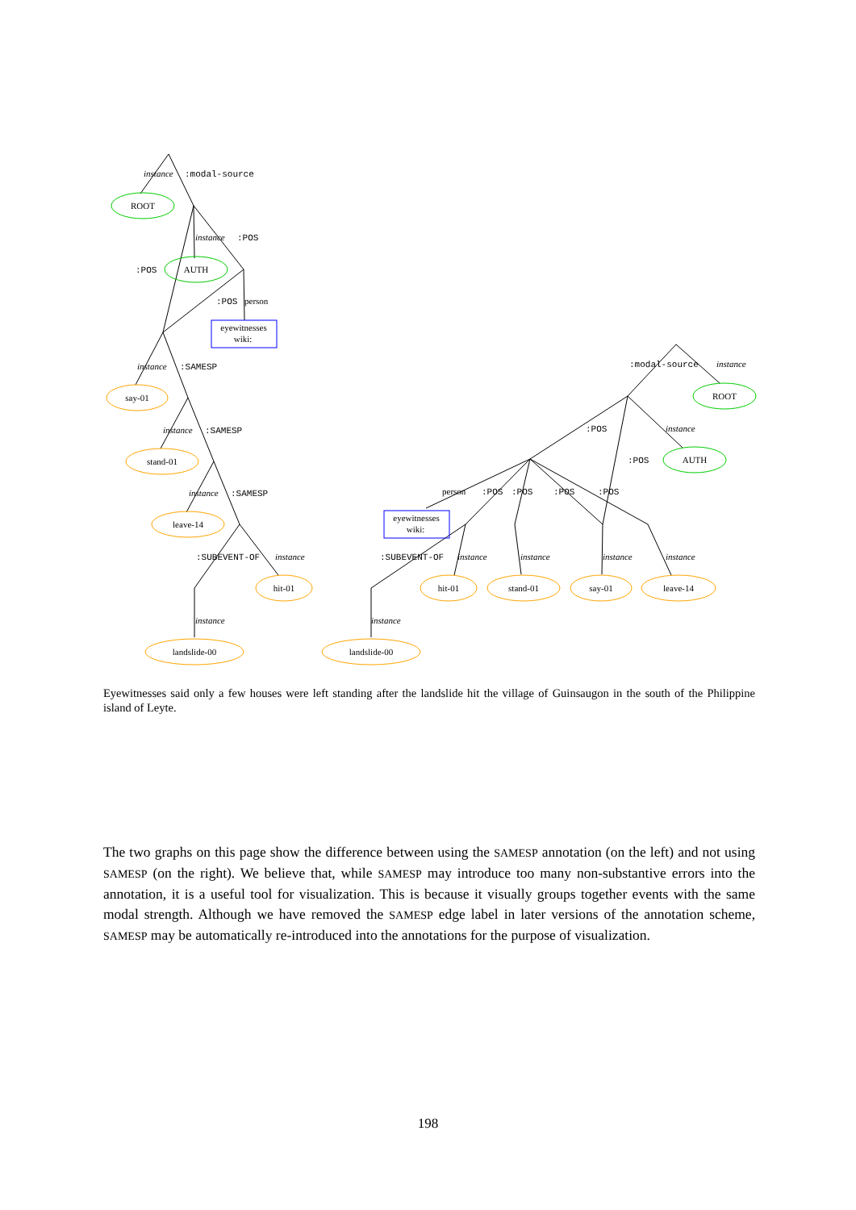ROOT
AUTH
eyewitnesses
wiki:
say-01
stand-01
leave-14
hit-01
landslide-00
ROOT
AUTH
eyewitnesses
wiki:
hit-01
stand-01
say-01
leave-14
landslide-00
instance
instance
instance
instance
instance
instance
instance
instance
instance
instance
instance
instance
instance
instance
:modal-source
:POS
:POS
:POS
:SAMESP
:SAMESP
:SAMESP
:SUBEVENT-OF
:modal-source
:POS
:POS
:POS
:POS
:POS
:POS
:SUBEVENT-OF
person
person
Eyewitnesses said only a few houses were left standing after the landslide hit the village of Guinsaugon in the south of the Philippine island of Leyte.
The two graphs on this page show the difference between using the SAMESP annotation (on the left) and not using SAMESP (on the right). We believe that, while SAMESP may introduce too many non-substantive errors into the annotation, it is a useful tool for visualization. This is because it visually groups together events with the same modal strength. Although we have removed the SAMESP edge label in later versions of the annotation scheme, SAMESP may be automatically re-introduced into the annotations for the purpose of visualization.
198